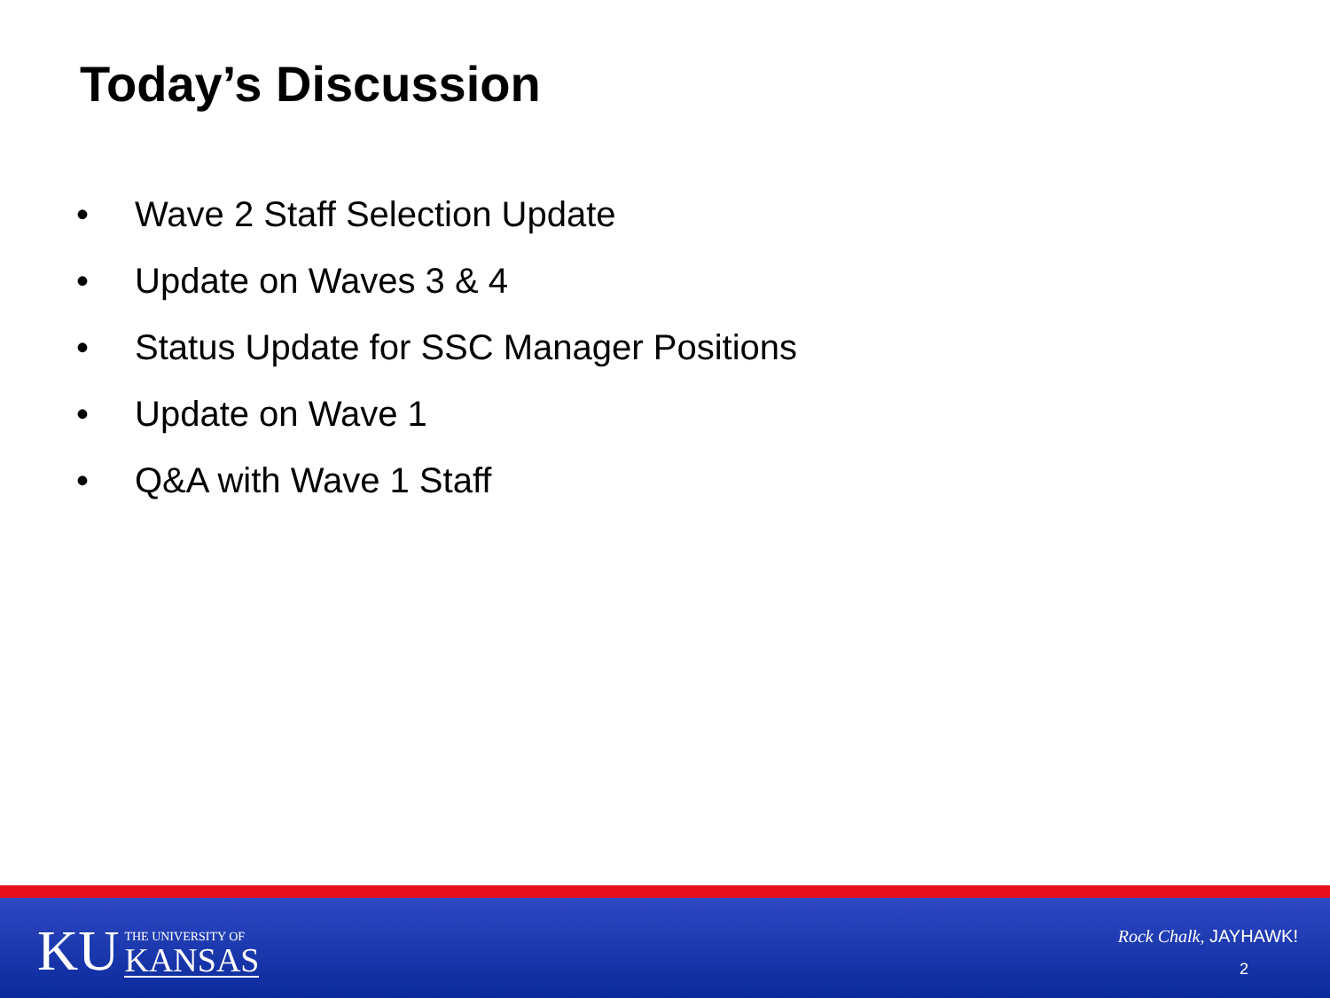Today’s Discussion
• Wave 2 Staff Selection Update
• Update on Waves 3 & 4
• Status Update for SSC Manager Positions
• Update on Wave 1
• Q&A with Wave 1 Staff
KU
THE UNIVERSITY OF
KANSAS
Rock Chalk, JAYHAWK!
2